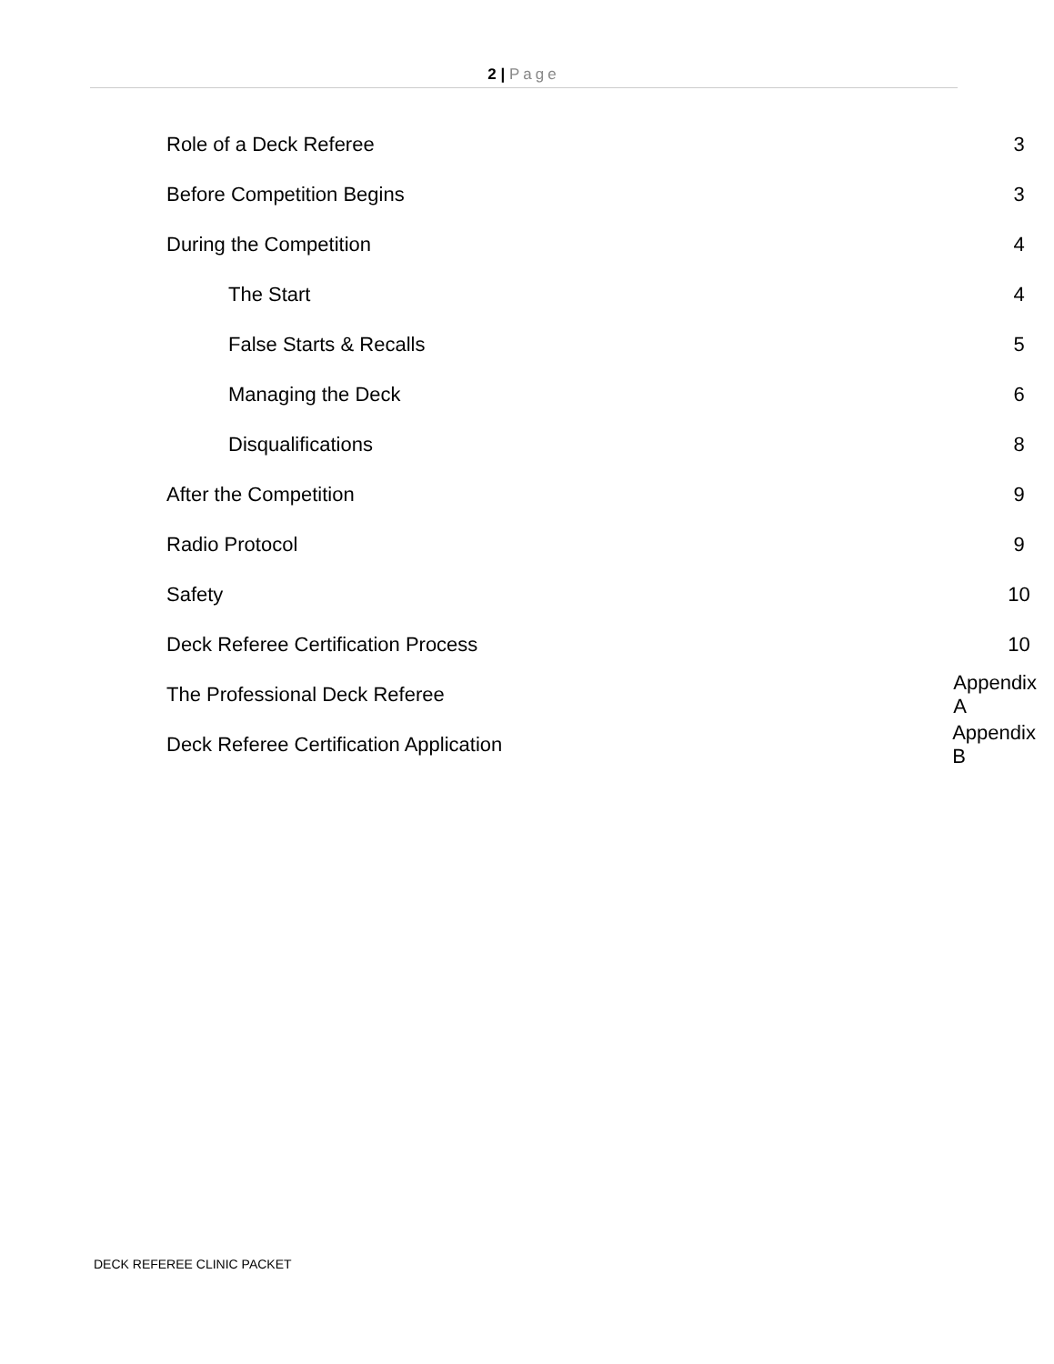2 | Page
Role of a Deck Referee 3
Before Competition Begins 3
During the Competition 4
The Start 4
False Starts & Recalls 5
Managing the Deck 6
Disqualifications 8
After the Competition 9
Radio Protocol 9
Safety 10
Deck Referee Certification Process 10
The Professional Deck Referee Appendix A
Deck Referee Certification Application Appendix B
DECK REFEREE CLINIC PACKET